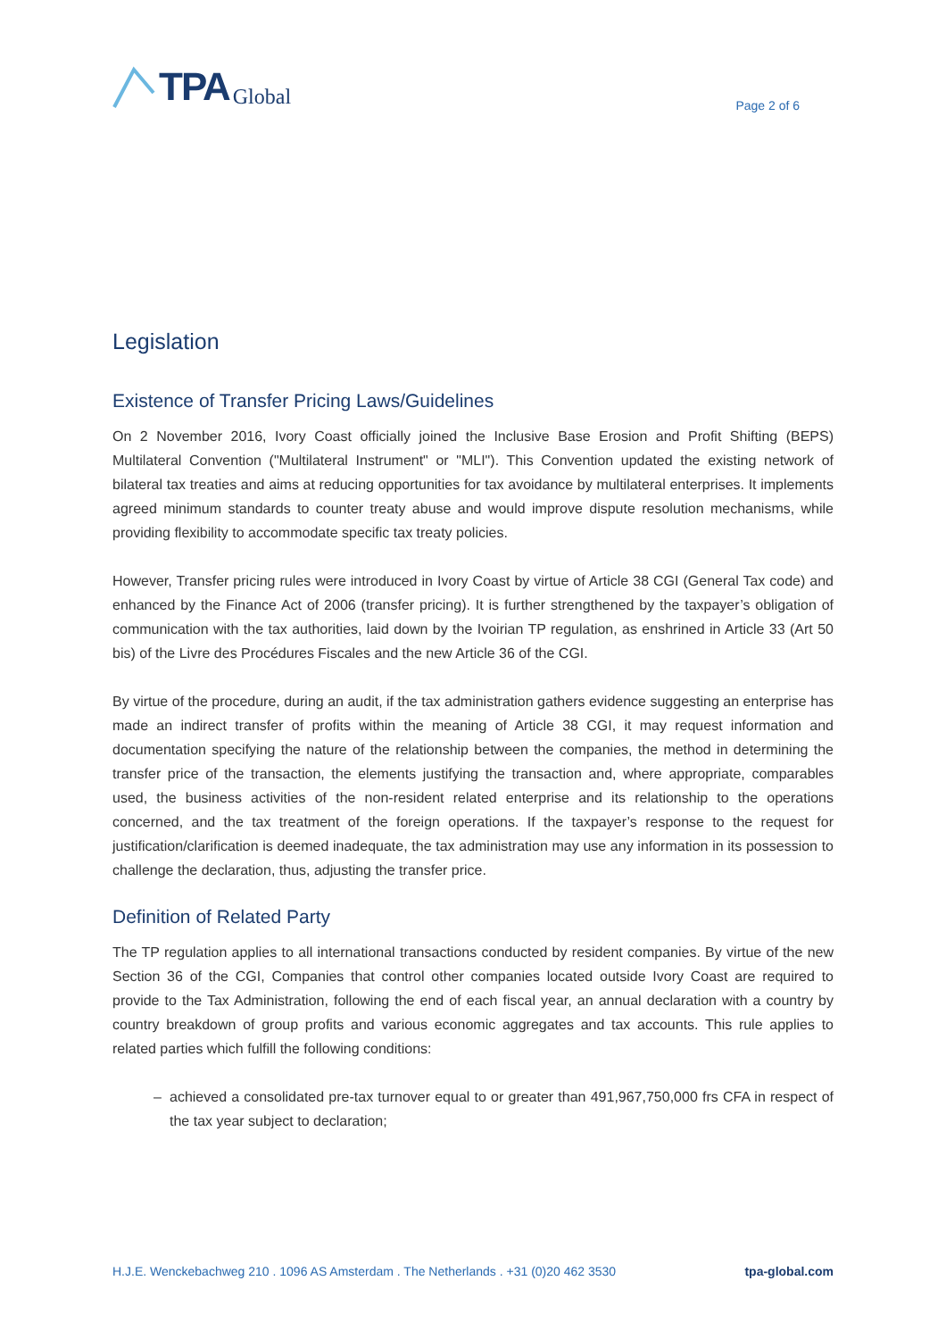TPA Global
Page 2 of 6
Legislation
Existence of Transfer Pricing Laws/Guidelines
On 2 November 2016, Ivory Coast officially joined the Inclusive Base Erosion and Profit Shifting (BEPS) Multilateral Convention ("Multilateral Instrument" or "MLI"). This Convention updated the existing network of bilateral tax treaties and aims at reducing opportunities for tax avoidance by multilateral enterprises. It implements agreed minimum standards to counter treaty abuse and would improve dispute resolution mechanisms, while providing flexibility to accommodate specific tax treaty policies.
However, Transfer pricing rules were introduced in Ivory Coast by virtue of Article 38 CGI (General Tax code) and enhanced by the Finance Act of 2006 (transfer pricing). It is further strengthened by the taxpayer’s obligation of communication with the tax authorities, laid down by the Ivoirian TP regulation, as enshrined in Article 33 (Art 50 bis) of the Livre des Procédures Fiscales and the new Article 36 of the CGI.
By virtue of the procedure, during an audit, if the tax administration gathers evidence suggesting an enterprise has made an indirect transfer of profits within the meaning of Article 38 CGI, it may request information and documentation specifying the nature of the relationship between the companies, the method in determining the transfer price of the transaction, the elements justifying the transaction and, where appropriate, comparables used, the business activities of the non-resident related enterprise and its relationship to the operations concerned, and the tax treatment of the foreign operations. If the taxpayer’s response to the request for justification/clarification is deemed inadequate, the tax administration may use any information in its possession to challenge the declaration, thus, adjusting the transfer price.
Definition of Related Party
The TP regulation applies to all international transactions conducted by resident companies. By virtue of the new Section 36 of the CGI, Companies that control other companies located outside Ivory Coast are required to provide to the Tax Administration, following the end of each fiscal year, an annual declaration with a country by country breakdown of group profits and various economic aggregates and tax accounts. This rule applies to related parties which fulfill the following conditions:
– achieved a consolidated pre-tax turnover equal to or greater than 491,967,750,000 frs CFA in respect of the tax year subject to declaration;
H.J.E. Wenckebachweg 210 . 1096 AS Amsterdam . The Netherlands . +31 (0)20 462 3530 tpa-global.com